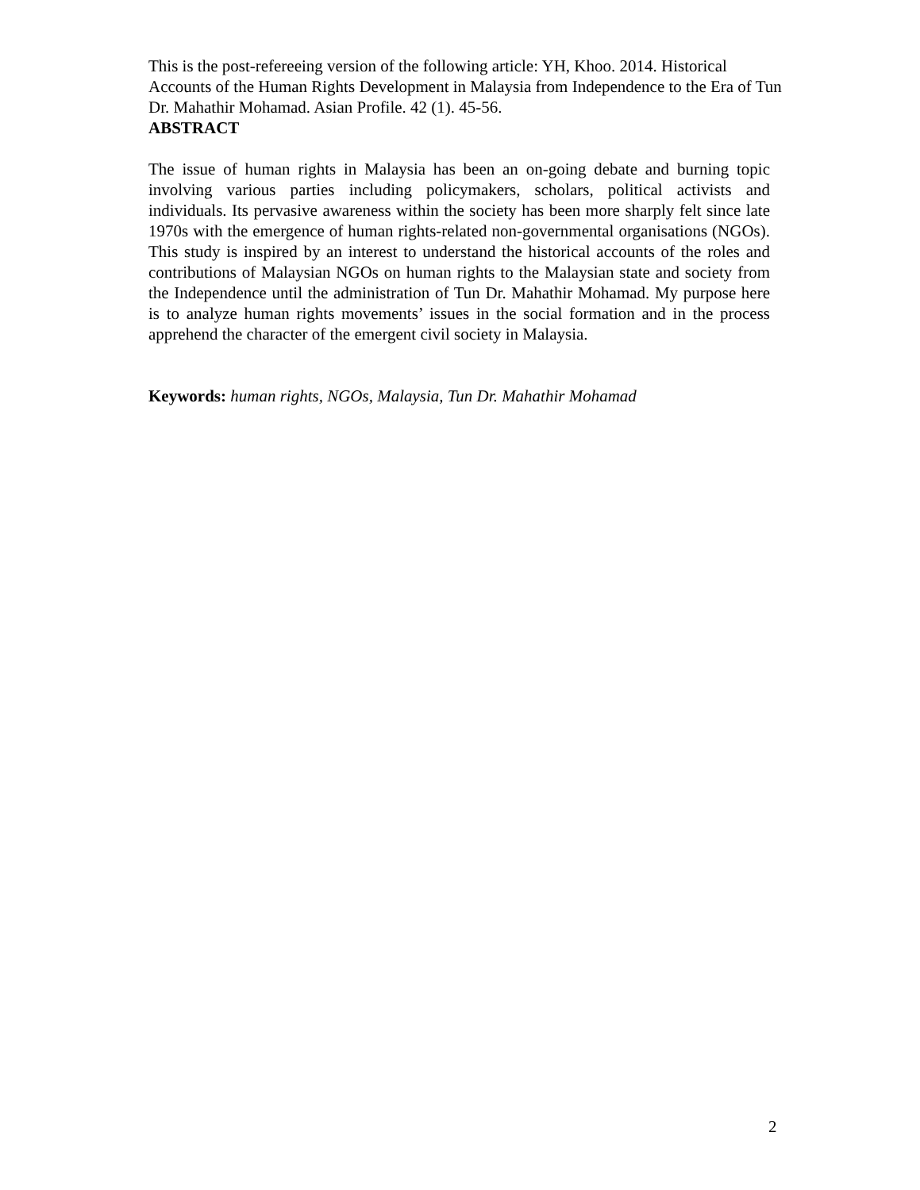This is the post-refereeing version of the following article: YH, Khoo. 2014. Historical Accounts of the Human Rights Development in Malaysia from Independence to the Era of Tun Dr. Mahathir Mohamad. Asian Profile. 42 (1). 45-56.
ABSTRACT
The issue of human rights in Malaysia has been an on-going debate and burning topic involving various parties including policymakers, scholars, political activists and individuals. Its pervasive awareness within the society has been more sharply felt since late 1970s with the emergence of human rights-related non-governmental organisations (NGOs). This study is inspired by an interest to understand the historical accounts of the roles and contributions of Malaysian NGOs on human rights to the Malaysian state and society from the Independence until the administration of Tun Dr. Mahathir Mohamad. My purpose here is to analyze human rights movements’ issues in the social formation and in the process apprehend the character of the emergent civil society in Malaysia.
Keywords: human rights, NGOs, Malaysia, Tun Dr. Mahathir Mohamad
2